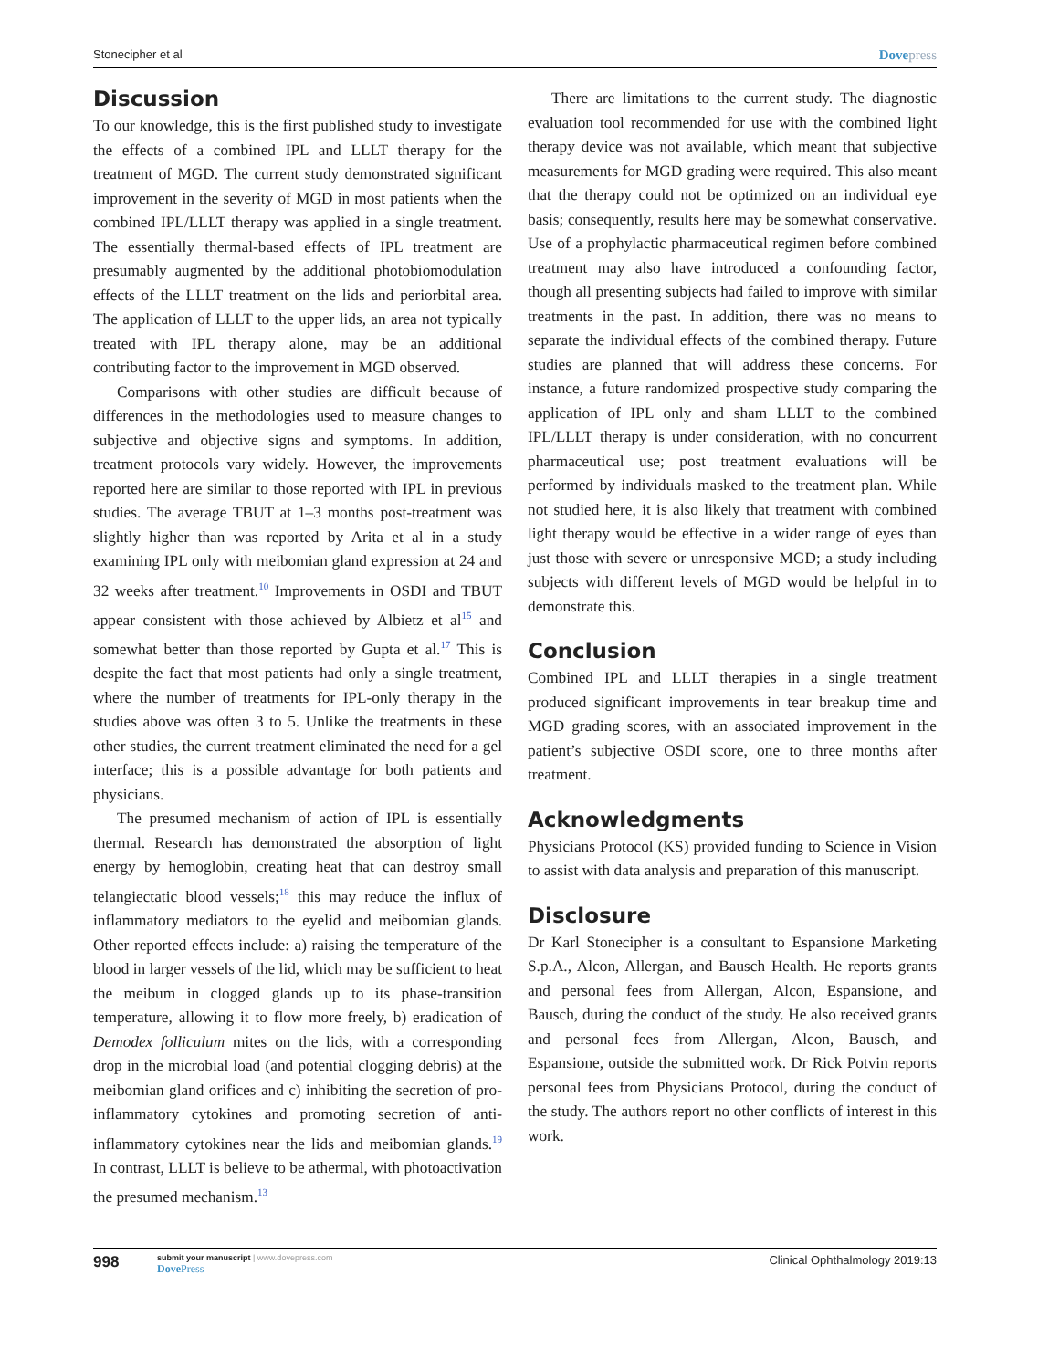Stonecipher et al Dovepress
Discussion
To our knowledge, this is the first published study to investigate the effects of a combined IPL and LLLT therapy for the treatment of MGD. The current study demonstrated significant improvement in the severity of MGD in most patients when the combined IPL/LLLT therapy was applied in a single treatment. The essentially thermal-based effects of IPL treatment are presumably augmented by the additional photobiomodulation effects of the LLLT treatment on the lids and periorbital area. The application of LLLT to the upper lids, an area not typically treated with IPL therapy alone, may be an additional contributing factor to the improvement in MGD observed.
Comparisons with other studies are difficult because of differences in the methodologies used to measure changes to subjective and objective signs and symptoms. In addition, treatment protocols vary widely. However, the improvements reported here are similar to those reported with IPL in previous studies. The average TBUT at 1–3 months post-treatment was slightly higher than was reported by Arita et al in a study examining IPL only with meibomian gland expression at 24 and 32 weeks after treatment.<sup>10</sup> Improvements in OSDI and TBUT appear consistent with those achieved by Albietz et al<sup>15</sup> and somewhat better than those reported by Gupta et al.<sup>17</sup> This is despite the fact that most patients had only a single treatment, where the number of treatments for IPL-only therapy in the studies above was often 3 to 5. Unlike the treatments in these other studies, the current treatment eliminated the need for a gel interface; this is a possible advantage for both patients and physicians.
The presumed mechanism of action of IPL is essentially thermal. Research has demonstrated the absorption of light energy by hemoglobin, creating heat that can destroy small telangiectatic blood vessels;<sup>18</sup> this may reduce the influx of inflammatory mediators to the eyelid and meibomian glands. Other reported effects include: a) raising the temperature of the blood in larger vessels of the lid, which may be sufficient to heat the meibum in clogged glands up to its phase-transition temperature, allowing it to flow more freely, b) eradication of Demodex folliculum mites on the lids, with a corresponding drop in the microbial load (and potential clogging debris) at the meibomian gland orifices and c) inhibiting the secretion of pro-inflammatory cytokines and promoting secretion of anti-inflammatory cytokines near the lids and meibomian glands.<sup>19</sup> In contrast, LLLT is believe to be athermal, with photoactivation the presumed mechanism.<sup>13</sup>
There are limitations to the current study. The diagnostic evaluation tool recommended for use with the combined light therapy device was not available, which meant that subjective measurements for MGD grading were required. This also meant that the therapy could not be optimized on an individual eye basis; consequently, results here may be somewhat conservative. Use of a prophylactic pharmaceutical regimen before combined treatment may also have introduced a confounding factor, though all presenting subjects had failed to improve with similar treatments in the past. In addition, there was no means to separate the individual effects of the combined therapy. Future studies are planned that will address these concerns. For instance, a future randomized prospective study comparing the application of IPL only and sham LLLT to the combined IPL/LLLT therapy is under consideration, with no concurrent pharmaceutical use; post treatment evaluations will be performed by individuals masked to the treatment plan. While not studied here, it is also likely that treatment with combined light therapy would be effective in a wider range of eyes than just those with severe or unresponsive MGD; a study including subjects with different levels of MGD would be helpful in to demonstrate this.
Conclusion
Combined IPL and LLLT therapies in a single treatment produced significant improvements in tear breakup time and MGD grading scores, with an associated improvement in the patient’s subjective OSDI score, one to three months after treatment.
Acknowledgments
Physicians Protocol (KS) provided funding to Science in Vision to assist with data analysis and preparation of this manuscript.
Disclosure
Dr Karl Stonecipher is a consultant to Espansione Marketing S.p.A., Alcon, Allergan, and Bausch Health. He reports grants and personal fees from Allergan, Alcon, Espansione, and Bausch, during the conduct of the study. He also received grants and personal fees from Allergan, Alcon, Bausch, and Espansione, outside the submitted work. Dr Rick Potvin reports personal fees from Physicians Protocol, during the conduct of the study. The authors report no other conflicts of interest in this work.
998
submit your manuscript | www.dovepress.com
Dove Press
Clinical Ophthalmology 2019:13